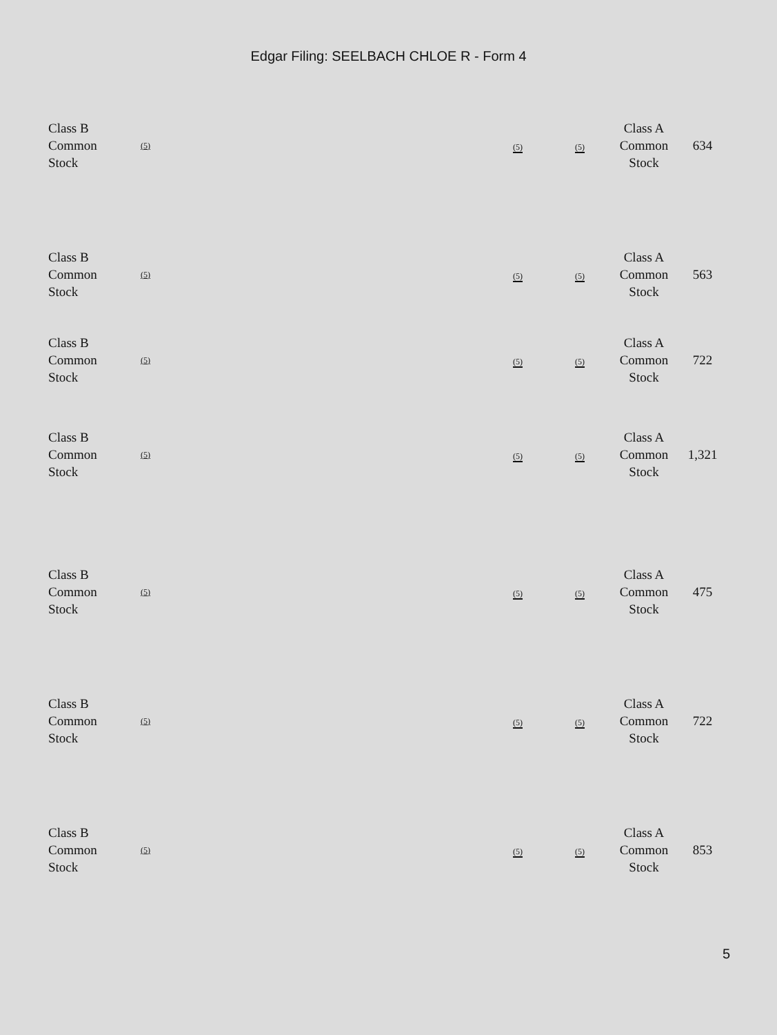Edgar Filing: SEELBACH CHLOE R - Form 4
| Class B Common Stock | (5) | (5) | (5) | Class A Common Stock | 634 |
| Class B Common Stock | (5) | (5) | (5) | Class A Common Stock | 563 |
| Class B Common Stock | (5) | (5) | (5) | Class A Common Stock | 722 |
| Class B Common Stock | (5) | (5) | (5) | Class A Common Stock | 1,321 |
| Class B Common Stock | (5) | (5) | (5) | Class A Common Stock | 475 |
| Class B Common Stock | (5) | (5) | (5) | Class A Common Stock | 722 |
| Class B Common Stock | (5) | (5) | (5) | Class A Common Stock | 853 |
5